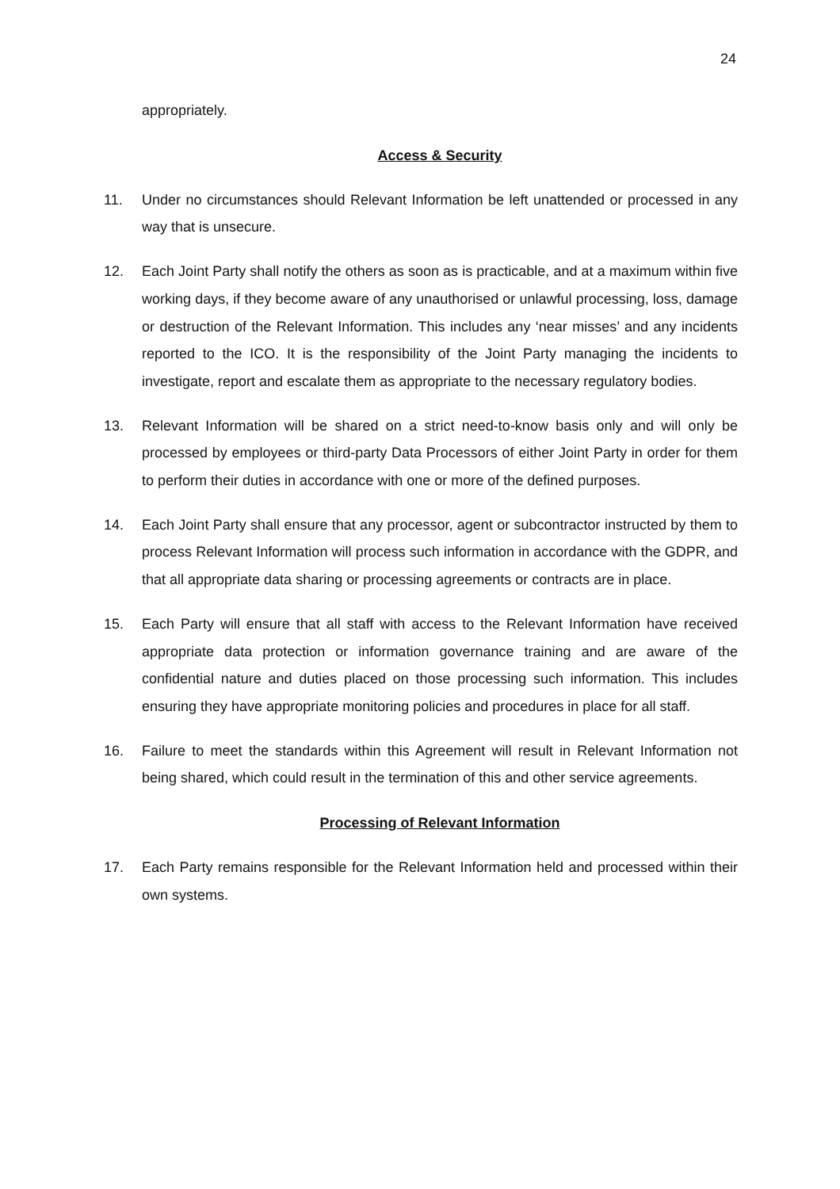24
appropriately.
Access & Security
11. Under no circumstances should Relevant Information be left unattended or processed in any way that is unsecure.
12. Each Joint Party shall notify the others as soon as is practicable, and at a maximum within five working days, if they become aware of any unauthorised or unlawful processing, loss, damage or destruction of the Relevant Information. This includes any ‘near misses’ and any incidents reported to the ICO. It is the responsibility of the Joint Party managing the incidents to investigate, report and escalate them as appropriate to the necessary regulatory bodies.
13. Relevant Information will be shared on a strict need-to-know basis only and will only be processed by employees or third-party Data Processors of either Joint Party in order for them to perform their duties in accordance with one or more of the defined purposes.
14. Each Joint Party shall ensure that any processor, agent or subcontractor instructed by them to process Relevant Information will process such information in accordance with the GDPR, and that all appropriate data sharing or processing agreements or contracts are in place.
15. Each Party will ensure that all staff with access to the Relevant Information have received appropriate data protection or information governance training and are aware of the confidential nature and duties placed on those processing such information. This includes ensuring they have appropriate monitoring policies and procedures in place for all staff.
16. Failure to meet the standards within this Agreement will result in Relevant Information not being shared, which could result in the termination of this and other service agreements.
Processing of Relevant Information
17. Each Party remains responsible for the Relevant Information held and processed within their own systems.